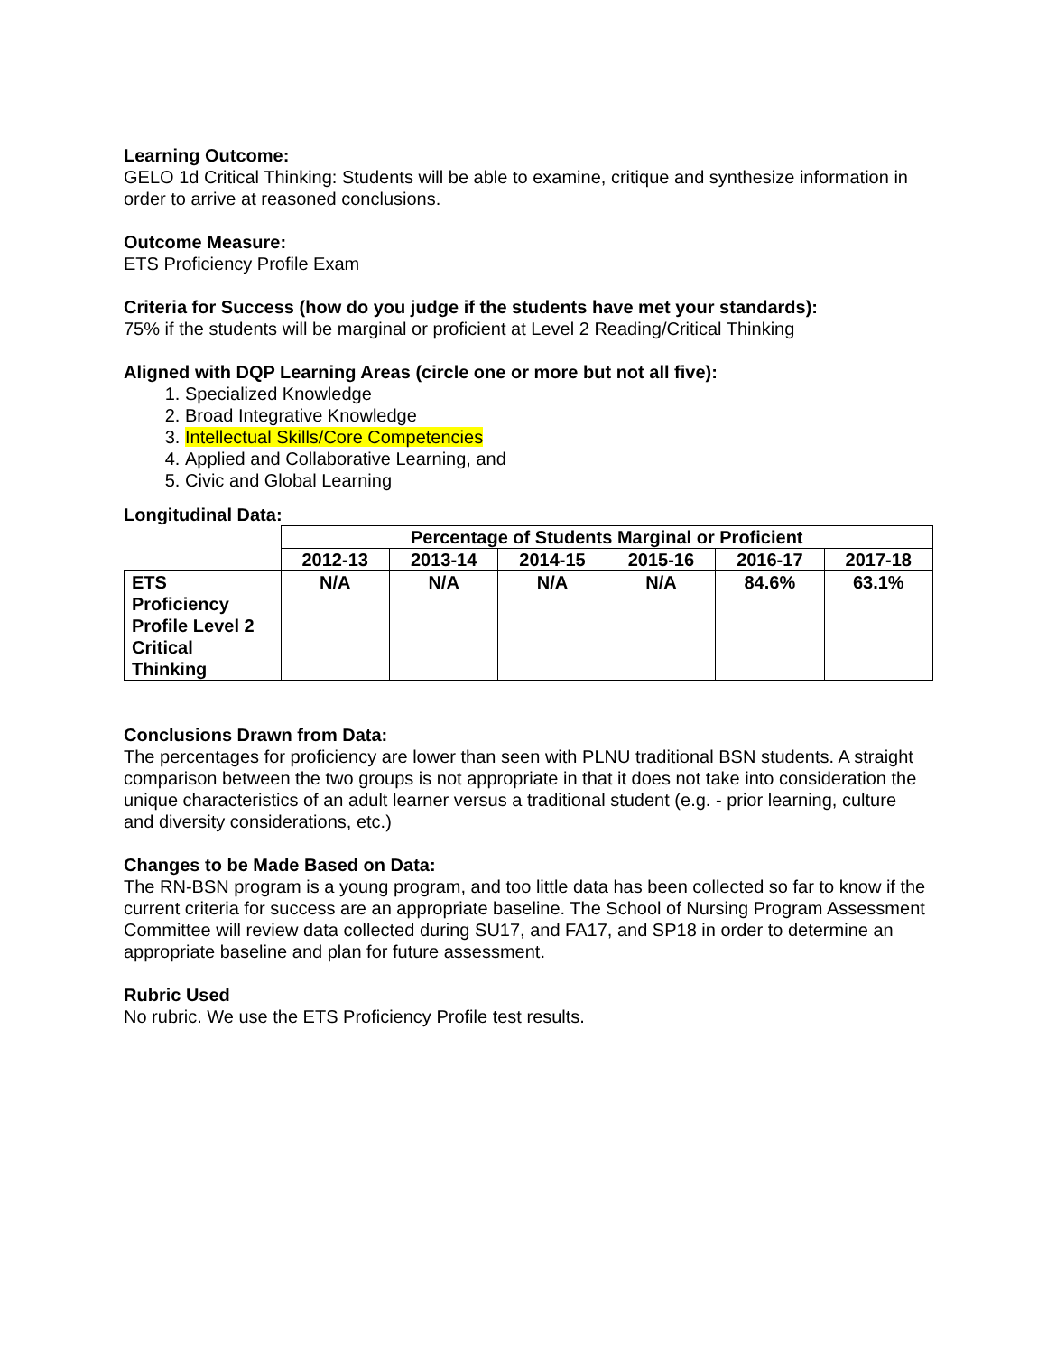Learning Outcome:
GELO 1d Critical Thinking: Students will be able to examine, critique and synthesize information in order to arrive at reasoned conclusions.
Outcome Measure:
ETS Proficiency Profile Exam
Criteria for Success (how do you judge if the students have met your standards):
75% if the students will be marginal or proficient at Level 2 Reading/Critical Thinking
Aligned with DQP Learning Areas (circle one or more but not all five):
1. Specialized Knowledge
2. Broad Integrative Knowledge
3. Intellectual Skills/Core Competencies
4. Applied and Collaborative Learning, and
5. Civic and Global Learning
Longitudinal Data:
| | Percentage of Students Marginal or Proficient | | | | | |
| --- | --- | --- | --- | --- | --- | --- |
| | 2012-13 | 2013-14 | 2014-15 | 2015-16 | 2016-17 | 2017-18 |
| ETS Proficiency Profile Level 2 Critical Thinking | N/A | N/A | N/A | N/A | 84.6% | 63.1% |
Conclusions Drawn from Data:
The percentages for proficiency are lower than seen with PLNU traditional BSN students. A straight comparison between the two groups is not appropriate in that it does not take into consideration the unique characteristics of an adult learner versus a traditional student (e.g. - prior learning, culture and diversity considerations, etc.)
Changes to be Made Based on Data:
The RN-BSN program is a young program, and too little data has been collected so far to know if the current criteria for success are an appropriate baseline. The School of Nursing Program Assessment Committee will review data collected during SU17, and FA17, and SP18 in order to determine an appropriate baseline and plan for future assessment.
Rubric Used
No rubric. We use the ETS Proficiency Profile test results.